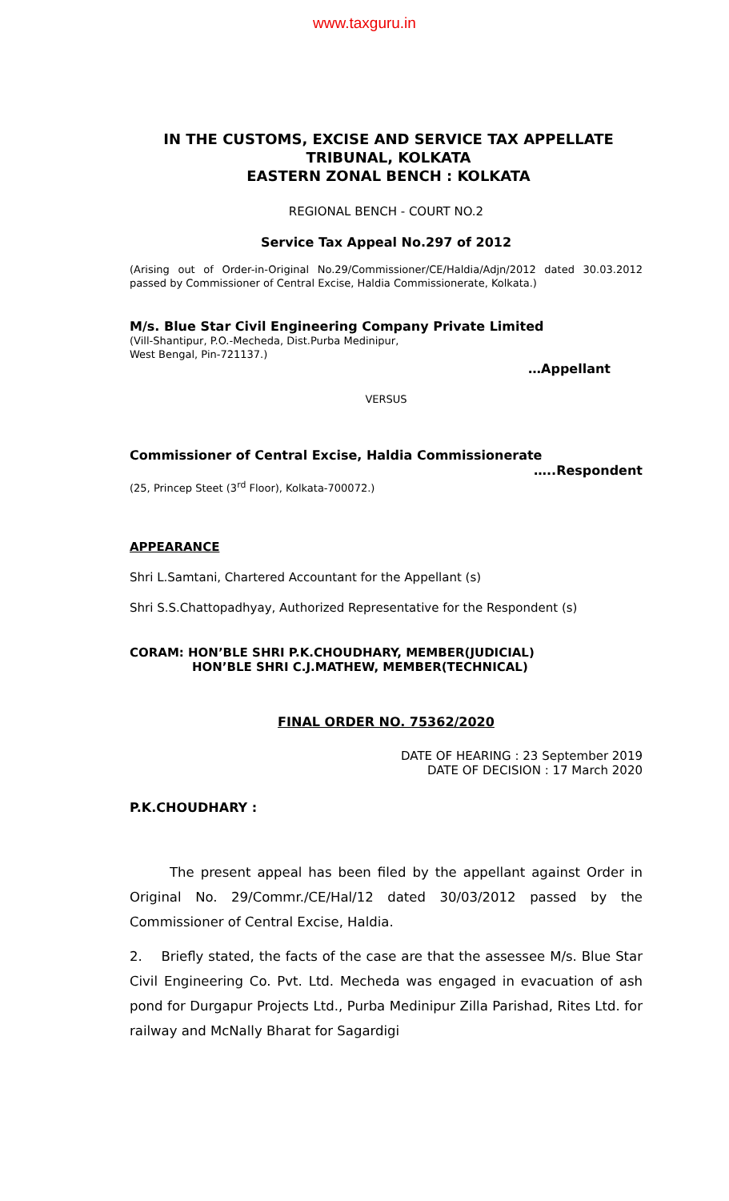www.taxguru.in
IN THE CUSTOMS, EXCISE AND SERVICE TAX APPELLATE TRIBUNAL, KOLKATA
EASTERN ZONAL BENCH : KOLKATA
REGIONAL BENCH - COURT NO.2
Service Tax Appeal No.297 of 2012
(Arising out of Order-in-Original No.29/Commissioner/CE/Haldia/Adjn/2012 dated 30.03.2012 passed by Commissioner of Central Excise, Haldia Commissionerate, Kolkata.)
M/s. Blue Star Civil Engineering Company Private Limited
(Vill-Shantipur, P.O.-Mecheda, Dist.Purba Medinipur,
West Bengal, Pin-721137.)
…Appellant
VERSUS
Commissioner of Central Excise, Haldia Commissionerate
…..Respondent
(25, Princep Steet (3<sup>rd</sup> Floor), Kolkata-700072.)
APPEARANCE
Shri L.Samtani, Chartered Accountant for the Appellant (s)
Shri S.S.Chattopadhyay, Authorized Representative for the Respondent (s)
CORAM: HON’BLE SHRI P.K.CHOUDHARY, MEMBER(JUDICIAL)
HON’BLE SHRI C.J.MATHEW, MEMBER(TECHNICAL)
FINAL ORDER NO. 75362/2020
DATE OF HEARING : 23 September 2019
DATE OF DECISION : 17 March 2020
P.K.CHOUDHARY :
The present appeal has been filed by the appellant against Order in Original No. 29/Commr./CE/Hal/12 dated 30/03/2012 passed by the Commissioner of Central Excise, Haldia.
2. Briefly stated, the facts of the case are that the assessee M/s. Blue Star Civil Engineering Co. Pvt. Ltd. Mecheda was engaged in evacuation of ash pond for Durgapur Projects Ltd., Purba Medinipur Zilla Parishad, Rites Ltd. for railway and McNally Bharat for Sagardigi